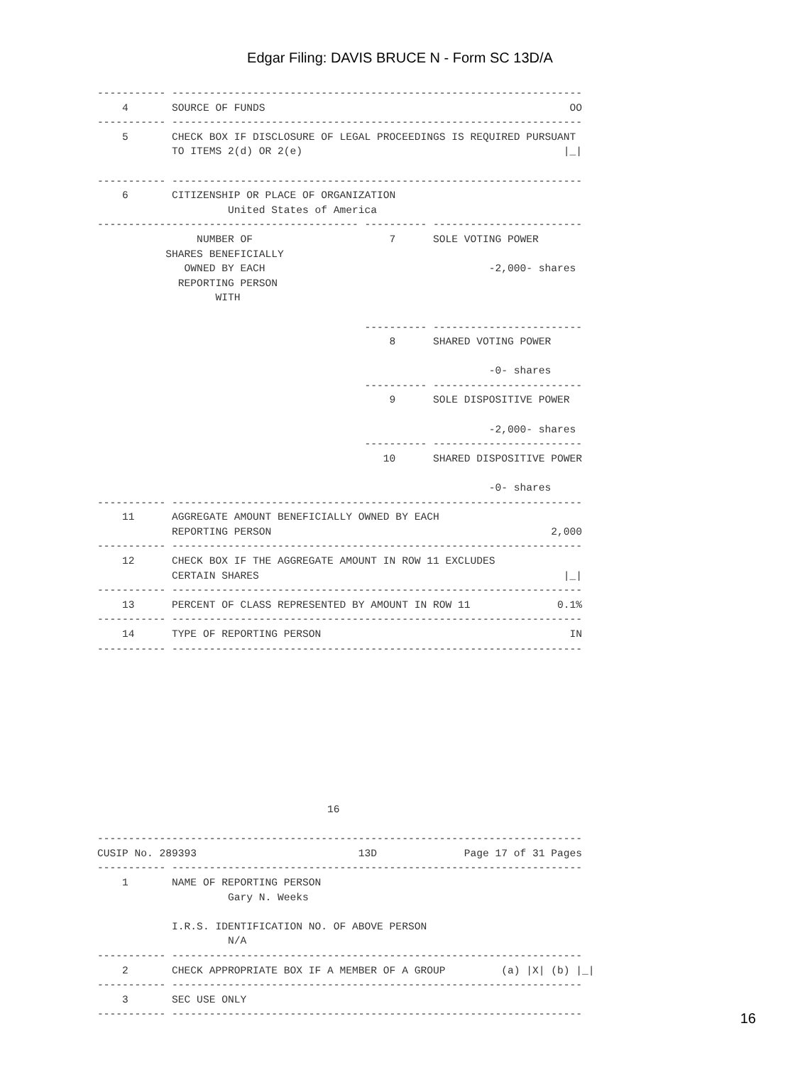Edgar Filing: DAVIS BRUCE N - Form SC 13D/A
----------- ------------------------------------------------------------------
    4       SOURCE OF FUNDS                                                 OO
----------- ------------------------------------------------------------------
    5       CHECK BOX IF DISCLOSURE OF LEGAL PROCEEDINGS IS REQUIRED PURSUANT
            TO ITEMS 2(d) OR 2(e)                                          |_|

----------- ------------------------------------------------------------------
    6       CITIZENSHIP OR PLACE OF ORGANIZATION
                     United States of America
------------------------------------------ ---------- ------------------------
                NUMBER OF                      7      SOLE VOTING POWER
           SHARES BENEFICIALLY
              OWNED BY EACH                                    -2,000- shares
             REPORTING PERSON
                   WITH

                                           ---------- ------------------------
                                               8      SHARED VOTING POWER

                                                               -0- shares
                                           ---------- ------------------------
                                               9      SOLE DISPOSITIVE POWER

                                                               -2,000- shares
                                           ---------- ------------------------
                                              10      SHARED DISPOSITIVE POWER

                                                               -0- shares
----------- ------------------------------------------------------------------
    11      AGGREGATE AMOUNT BENEFICIALLY OWNED BY EACH
            REPORTING PERSON                                             2,000
----------- ------------------------------------------------------------------
    12      CHECK BOX IF THE AGGREGATE AMOUNT IN ROW 11 EXCLUDES
            CERTAIN SHARES                                                 |_|
----------- ------------------------------------------------------------------
    13      PERCENT OF CLASS REPRESENTED BY AMOUNT IN ROW 11              0.1%
----------- ------------------------------------------------------------------
    14      TYPE OF REPORTING PERSON                                        IN
----------- ------------------------------------------------------------------










                                     16

------------------------------------------------------------------------------
CUSIP No. 289393                          13D              Page 17 of 31 Pages
----------- ------------------------------------------------------------------
    1       NAME OF REPORTING PERSON
                     Gary N. Weeks

            I.R.S. IDENTIFICATION NO. OF ABOVE PERSON
                     N/A
----------- ------------------------------------------------------------------
    2       CHECK APPROPRIATE BOX IF A MEMBER OF A GROUP         (a) |X| (b) |_|
----------- ------------------------------------------------------------------
    3       SEC USE ONLY
----------- ------------------------------------------------------------------
16